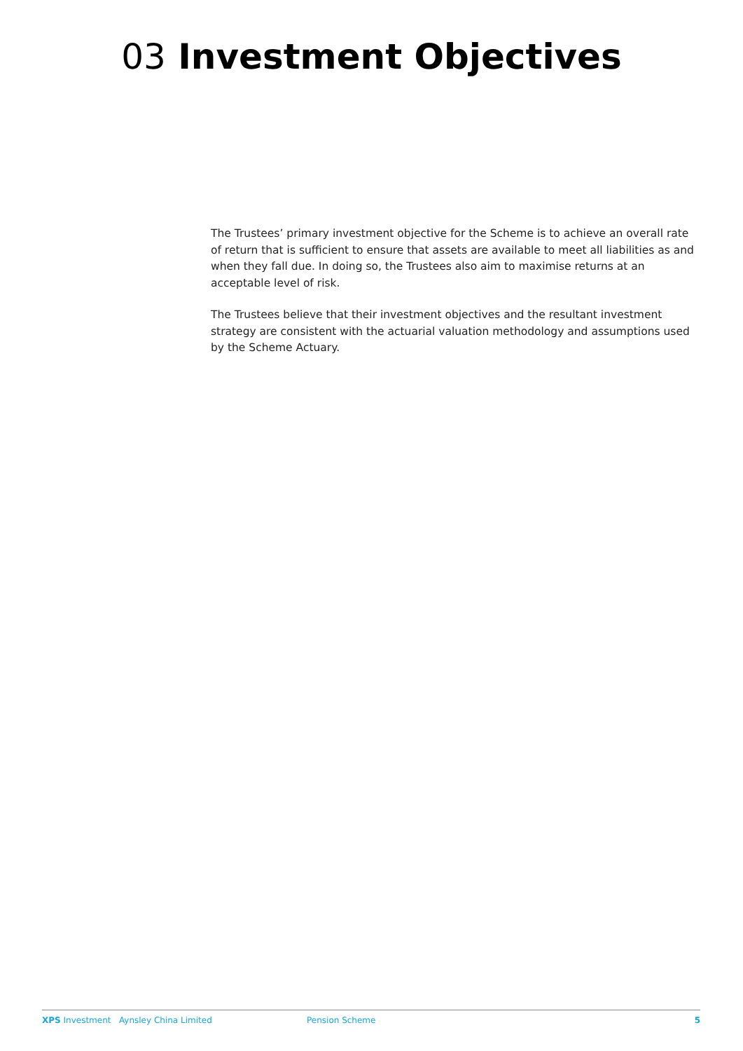03 Investment Objectives
The Trustees’ primary investment objective for the Scheme is to achieve an overall rate of return that is sufficient to ensure that assets are available to meet all liabilities as and when they fall due. In doing so, the Trustees also aim to maximise returns at an acceptable level of risk.
The Trustees believe that their investment objectives and the resultant investment strategy are consistent with the actuarial valuation methodology and assumptions used by the Scheme Actuary.
XPS Investment Aynsley China Limited Pension Scheme 5